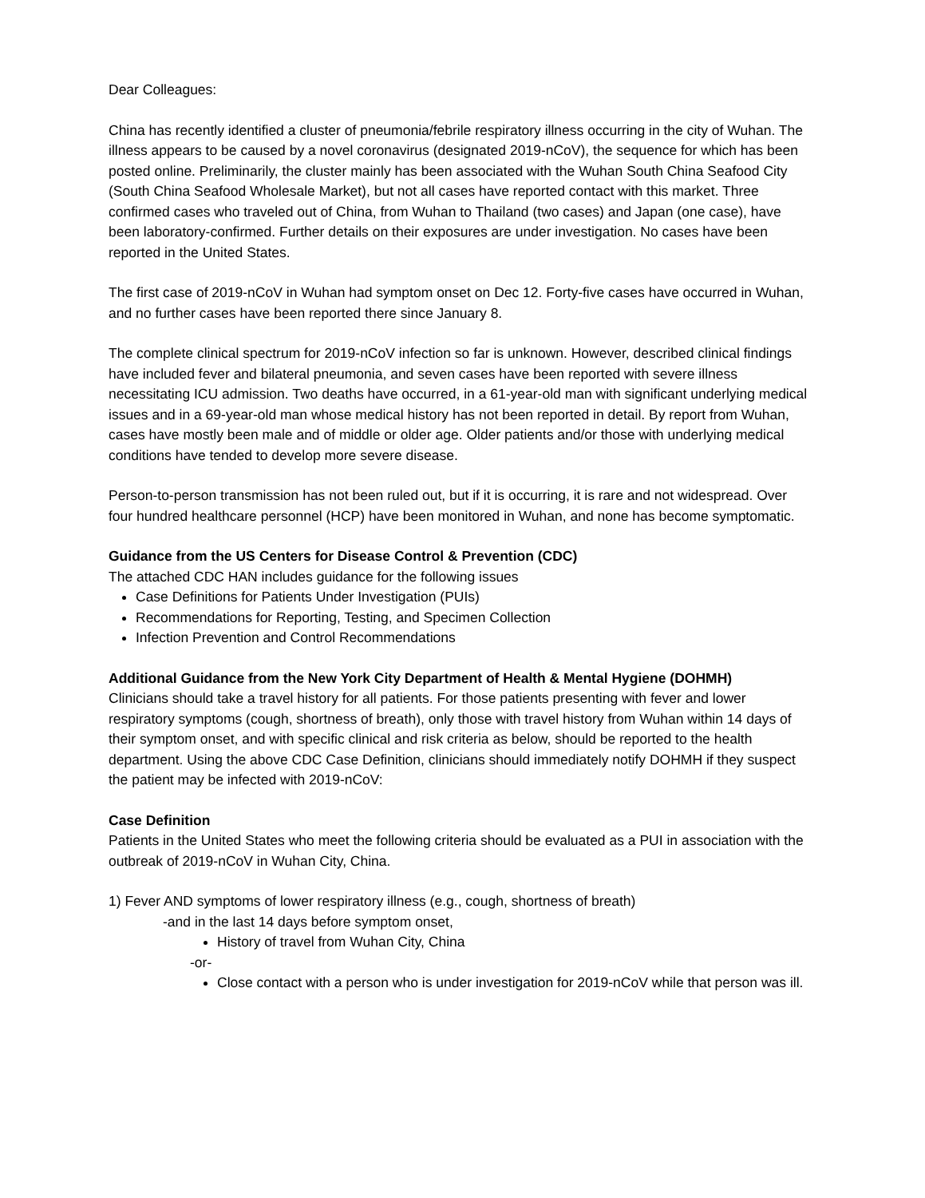Dear Colleagues:
China has recently identified a cluster of pneumonia/febrile respiratory illness occurring in the city of Wuhan. The illness appears to be caused by a novel coronavirus (designated 2019-nCoV), the sequence for which has been posted online. Preliminarily, the cluster mainly has been associated with the Wuhan South China Seafood City (South China Seafood Wholesale Market), but not all cases have reported contact with this market. Three confirmed cases who traveled out of China, from Wuhan to Thailand (two cases) and Japan (one case), have been laboratory-confirmed. Further details on their exposures are under investigation. No cases have been reported in the United States.
The first case of 2019-nCoV in Wuhan had symptom onset on Dec 12. Forty-five cases have occurred in Wuhan, and no further cases have been reported there since January 8.
The complete clinical spectrum for 2019-nCoV infection so far is unknown. However, described clinical findings have included fever and bilateral pneumonia, and seven cases have been reported with severe illness necessitating ICU admission. Two deaths have occurred, in a 61-year-old man with significant underlying medical issues and in a 69-year-old man whose medical history has not been reported in detail. By report from Wuhan, cases have mostly been male and of middle or older age. Older patients and/or those with underlying medical conditions have tended to develop more severe disease.
Person-to-person transmission has not been ruled out, but if it is occurring, it is rare and not widespread. Over four hundred healthcare personnel (HCP) have been monitored in Wuhan, and none has become symptomatic.
Guidance from the US Centers for Disease Control & Prevention (CDC)
The attached CDC HAN includes guidance for the following issues
Case Definitions for Patients Under Investigation (PUIs)
Recommendations for Reporting, Testing, and Specimen Collection
Infection Prevention and Control Recommendations
Additional Guidance from the New York City Department of Health & Mental Hygiene (DOHMH)
Clinicians should take a travel history for all patients. For those patients presenting with fever and lower respiratory symptoms (cough, shortness of breath), only those with travel history from Wuhan within 14 days of their symptom onset, and with specific clinical and risk criteria as below, should be reported to the health department. Using the above CDC Case Definition, clinicians should immediately notify DOHMH if they suspect the patient may be infected with 2019-nCoV:
Case Definition
Patients in the United States who meet the following criteria should be evaluated as a PUI in association with the outbreak of 2019-nCoV in Wuhan City, China.
1) Fever AND symptoms of lower respiratory illness (e.g., cough, shortness of breath)
-and in the last 14 days before symptom onset,
History of travel from Wuhan City, China
-or-
Close contact with a person who is under investigation for 2019-nCoV while that person was ill.